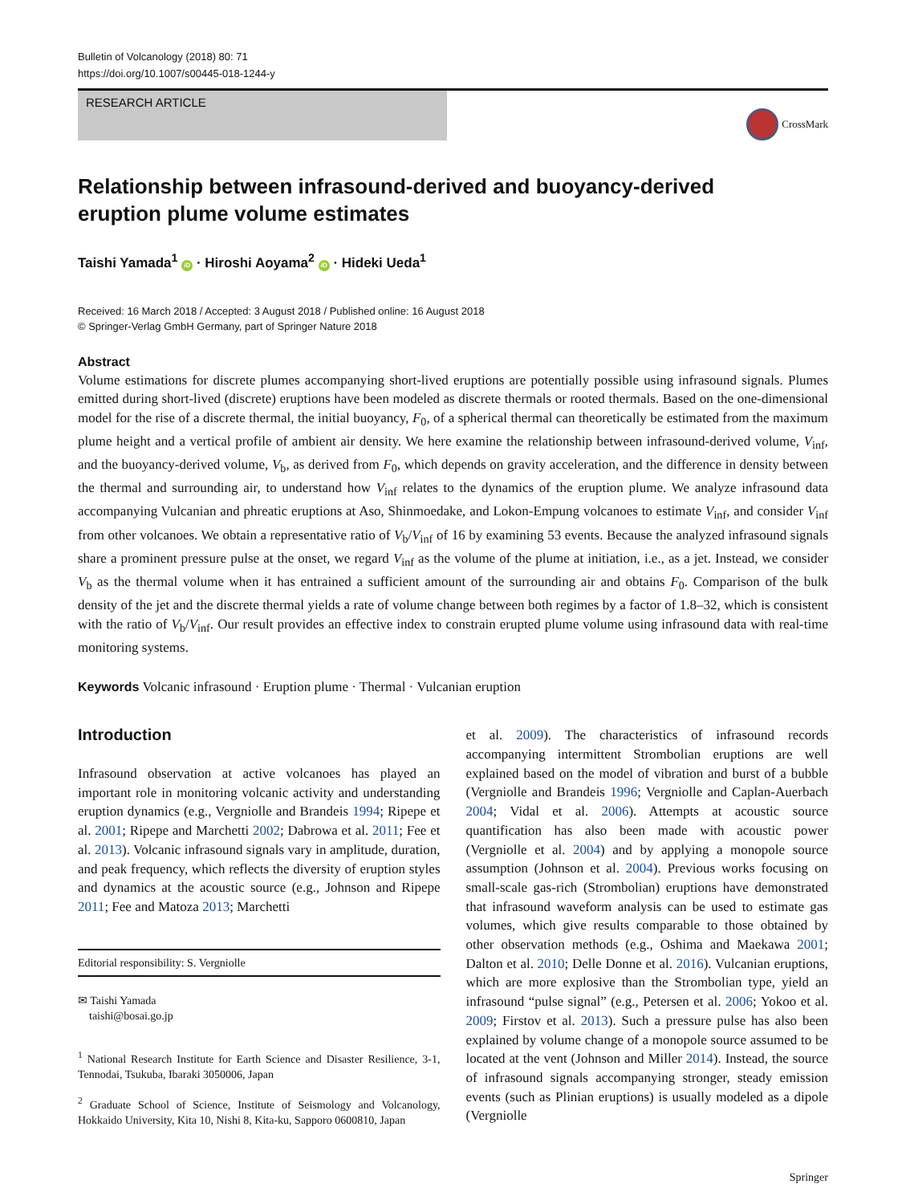Bulletin of Volcanology (2018) 80: 71
https://doi.org/10.1007/s00445-018-1244-y
RESEARCH ARTICLE
CrossMark
Relationship between infrasound-derived and buoyancy-derived
eruption plume volume estimates
Taishi Yamada<sup>1</sup> iD · Hiroshi Aoyama<sup>2</sup> iD · Hideki Ueda<sup>1</sup>
Received: 16 March 2018 / Accepted: 3 August 2018 / Published online: 16 August 2018
© Springer-Verlag GmbH Germany, part of Springer Nature 2018
Abstract
Volume estimations for discrete plumes accompanying short-lived eruptions are potentially possible using infrasound signals. Plumes emitted during short-lived (discrete) eruptions have been modeled as discrete thermals or rooted thermals. Based on the one-dimensional model for the rise of a discrete thermal, the initial buoyancy, F<sub>0</sub>, of a spherical thermal can theoretically be estimated from the maximum plume height and a vertical profile of ambient air density. We here examine the relationship between infrasound-derived volume, V<sub>inf</sub>, and the buoyancy-derived volume, V<sub>b</sub>, as derived from F<sub>0</sub>, which depends on gravity acceleration, and the difference in density between the thermal and surrounding air, to understand how V<sub>inf</sub> relates to the dynamics of the eruption plume. We analyze infrasound data accompanying Vulcanian and phreatic eruptions at Aso, Shinmoedake, and Lokon-Empung volcanoes to estimate V<sub>inf</sub>, and consider V<sub>inf</sub> from other volcanoes. We obtain a representative ratio of V<sub>b</sub>/V<sub>inf</sub> of 16 by examining 53 events. Because the analyzed infrasound signals share a prominent pressure pulse at the onset, we regard V<sub>inf</sub> as the volume of the plume at initiation, i.e., as a jet. Instead, we consider V<sub>b</sub> as the thermal volume when it has entrained a sufficient amount of the surrounding air and obtains F<sub>0</sub>. Comparison of the bulk density of the jet and the discrete thermal yields a rate of volume change between both regimes by a factor of 1.8–32, which is consistent with the ratio of V<sub>b</sub>/V<sub>inf</sub>. Our result provides an effective index to constrain erupted plume volume using infrasound data with real-time monitoring systems.
Keywords Volcanic infrasound · Eruption plume · Thermal · Vulcanian eruption
Introduction
Infrasound observation at active volcanoes has played an important role in monitoring volcanic activity and understanding eruption dynamics (e.g., Vergniolle and Brandeis 1994; Ripepe et al. 2001; Ripepe and Marchetti 2002; Dabrowa et al. 2011; Fee et al. 2013). Volcanic infrasound signals vary in amplitude, duration, and peak frequency, which reflects the diversity of eruption styles and dynamics at the acoustic source (e.g., Johnson and Ripepe 2011; Fee and Matoza 2013; Marchetti
Editorial responsibility: S. Vergniolle
✉ Taishi Yamada
taishi@bosai.go.jp
<sup>1</sup> National Research Institute for Earth Science and Disaster Resilience, 3-1, Tennodai, Tsukuba, Ibaraki 3050006, Japan
<sup>2</sup> Graduate School of Science, Institute of Seismology and Volcanology, Hokkaido University, Kita 10, Nishi 8, Kita-ku, Sapporo 0600810, Japan
et al. 2009). The characteristics of infrasound records accompanying intermittent Strombolian eruptions are well explained based on the model of vibration and burst of a bubble (Vergniolle and Brandeis 1996; Vergniolle and Caplan-Auerbach 2004; Vidal et al. 2006). Attempts at acoustic source quantification has also been made with acoustic power (Vergniolle et al. 2004) and by applying a monopole source assumption (Johnson et al. 2004). Previous works focusing on small-scale gas-rich (Strombolian) eruptions have demonstrated that infrasound waveform analysis can be used to estimate gas volumes, which give results comparable to those obtained by other observation methods (e.g., Oshima and Maekawa 2001; Dalton et al. 2010; Delle Donne et al. 2016). Vulcanian eruptions, which are more explosive than the Strombolian type, yield an infrasound “pulse signal” (e.g., Petersen et al. 2006; Yokoo et al. 2009; Firstov et al. 2013). Such a pressure pulse has also been explained by volume change of a monopole source assumed to be located at the vent (Johnson and Miller 2014). Instead, the source of infrasound signals accompanying stronger, steady emission events (such as Plinian eruptions) is usually modeled as a dipole (Vergniolle
Springer